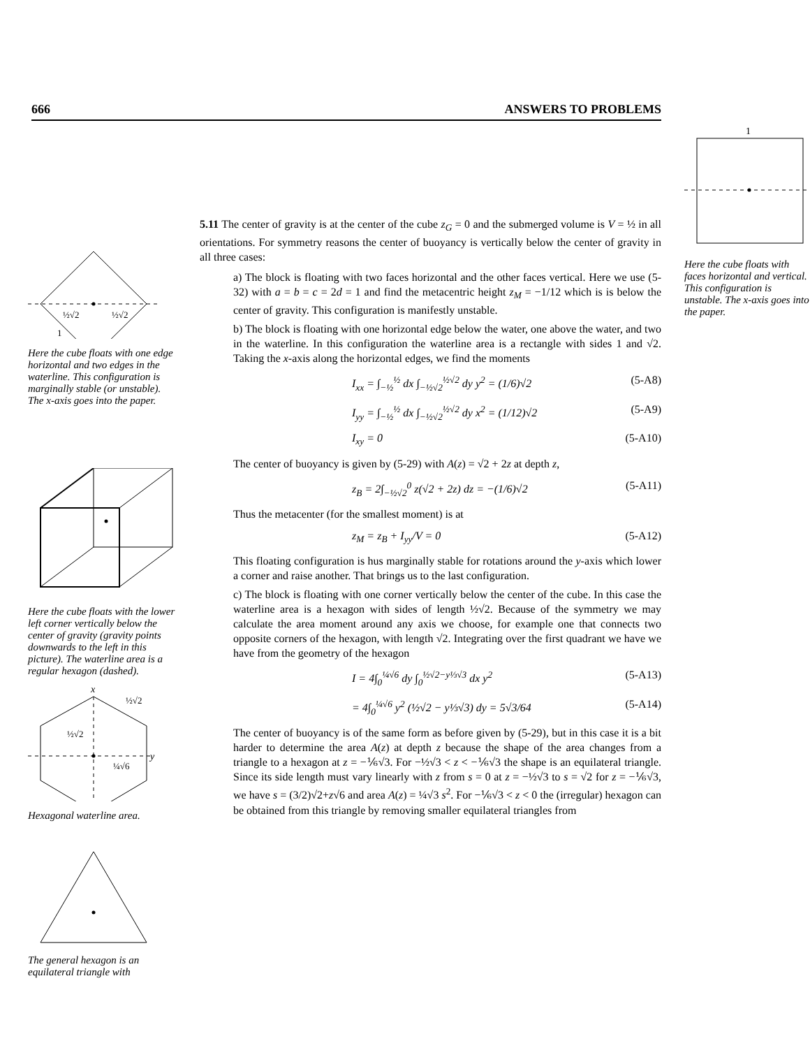666 ANSWERS TO PROBLEMS
1
Here the cube floats with faces horizontal and vertical. This configuration is unstable. The x-axis goes into the paper.
½√2
½√2
1
Here the cube floats with one edge horizontal and two edges in the waterline. This configuration is marginally stable (or unstable). The x-axis goes into the paper.
Here the cube floats with the lower left corner vertically below the center of gravity (gravity points downwards to the left in this picture). The waterline area is a regular hexagon (dashed).
x
½√2
½√2
¼√6
y
Hexagonal waterline area.
The general hexagon is an equilateral triangle with
5.11 The center of gravity is at the center of the cube z<sub>G</sub> = 0 and the submerged volume is V = ½ in all orientations. For symmetry reasons the center of buoyancy is vertically below the center of gravity in all three cases:
a) The block is floating with two faces horizontal and the other faces vertical. Here we use (5-32) with a = b = c = 2d = 1 and find the metacentric height z<sub>M</sub> = −1/12 which is is below the center of gravity. This configuration is manifestly unstable.
b) The block is floating with one horizontal edge below the water, one above the water, and two in the waterline. In this configuration the waterline area is a rectangle with sides 1 and √2. Taking the x-axis along the horizontal edges, we find the moments
I<sub>xx</sub> = ∫<sub>−½</sub><sup>½</sup> dx ∫<sub>−½√2</sub><sup>½√2</sup> dy y<sup>2</sup> = (1/6)√2 (5-A8)
I<sub>yy</sub> = ∫<sub>−½</sub><sup>½</sup> dx ∫<sub>−½√2</sub><sup>½√2</sup> dy x<sup>2</sup> = (1/12)√2 (5-A9)
I<sub>xy</sub> = 0 (5-A10)
The center of buoyancy is given by (5-29) with A(z) = √2 + 2z at depth z,
z<sub>B</sub> = 2∫<sub>−½√2</sub><sup>0</sup> z(√2 + 2z) dz = −(1/6)√2 (5-A11)
Thus the metacenter (for the smallest moment) is at
z<sub>M</sub> = z<sub>B</sub> + I<sub>yy</sub>/V = 0 (5-A12)
This floating configuration is hus marginally stable for rotations around the y-axis which lower a corner and raise another. That brings us to the last configuration.
c) The block is floating with one corner vertically below the center of the cube. In this case the waterline area is a hexagon with sides of length ½√2. Because of the symmetry we may calculate the area moment around any axis we choose, for example one that connects two opposite corners of the hexagon, with length √2. Integrating over the first quadrant we have we have from the geometry of the hexagon
I = 4∫<sub>0</sub><sup>¼√6</sup> dy ∫<sub>0</sub><sup>½√2−y⅓√3</sup> dx y<sup>2</sup> (5-A13)
= 4∫<sub>0</sub><sup>¼√6</sup> y<sup>2</sup> (½√2 − y⅓√3) dy = 5√3/64 (5-A14)
The center of buoyancy is of the same form as before given by (5-29), but in this case it is a bit harder to determine the area A(z) at depth z because the shape of the area changes from a triangle to a hexagon at z = −⅙√3. For −½√3 < z < −⅙√3 the shape is an equilateral triangle. Since its side length must vary linearly with z from s = 0 at z = −½√3 to s = √2 for z = −⅙√3, we have s = (3/2)√2+z√6 and area A(z) = ¼√3 s<sup>2</sup>. For −⅙√3 < z < 0 the (irregular) hexagon can be obtained from this triangle by removing smaller equilateral triangles from